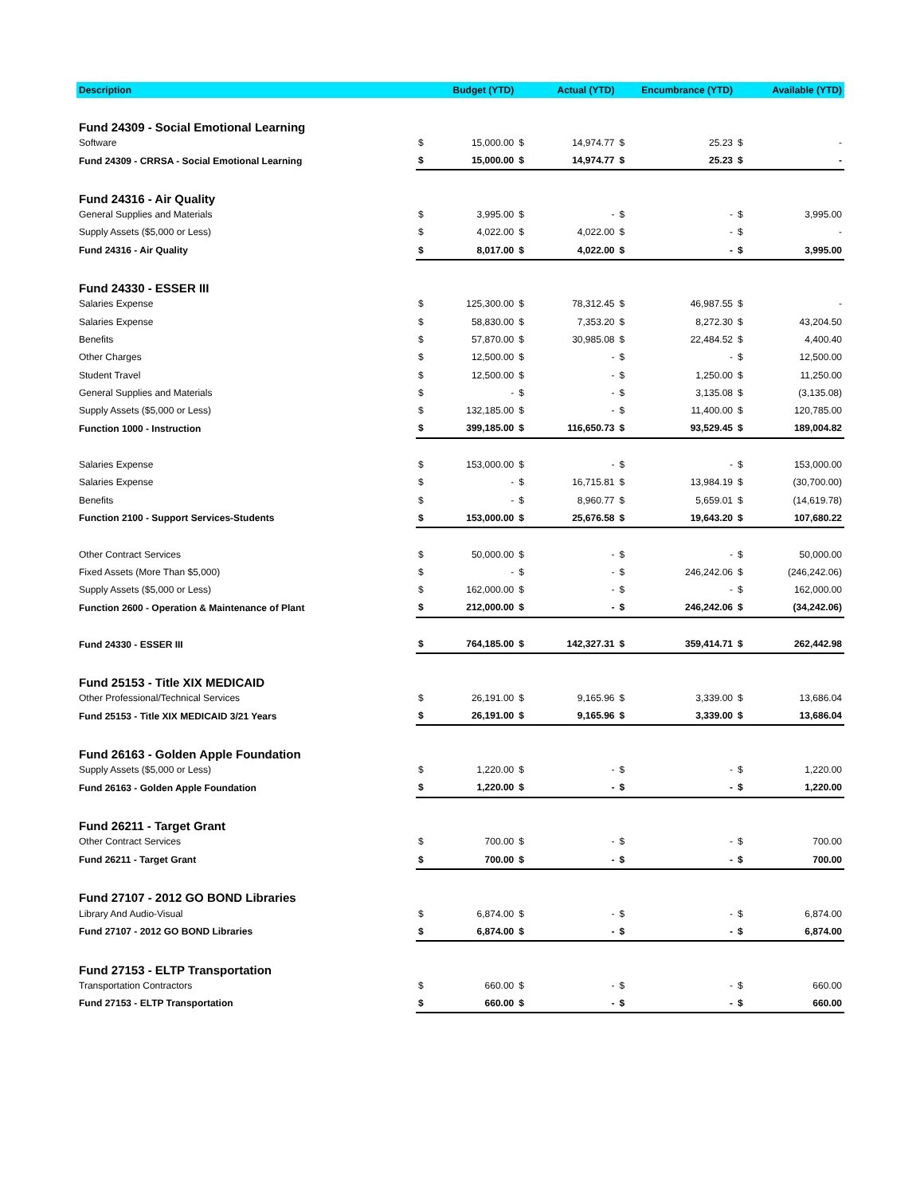| Description | Budget (YTD) | | Actual (YTD) | | Encumbrance (YTD) | | Available (YTD) | |
| --- | --- | --- | --- | --- | --- | --- | --- | --- |
| Fund 24309 - Social Emotional Learning | | | | | | | | |
| Software | $ | 15,000.00 | $ | 14,974.77 | $ | 25.23 | $ | - |
| Fund 24309 - CRRSA - Social Emotional Learning | $ | 15,000.00 | $ | 14,974.77 | $ | 25.23 | $ | - |
| Fund 24316 - Air Quality | | | | | | | | |
| General Supplies and Materials | $ | 3,995.00 | $ | - | $ | - | $ | 3,995.00 |
| Supply Assets ($5,000 or Less) | $ | 4,022.00 | $ | 4,022.00 | $ | - | $ | - |
| Fund 24316 - Air Quality | $ | 8,017.00 | $ | 4,022.00 | $ | - | $ | 3,995.00 |
| Fund 24330 - ESSER III | | | | | | | | |
| Salaries Expense | $ | 125,300.00 | $ | 78,312.45 | $ | 46,987.55 | $ | - |
| Salaries Expense | $ | 58,830.00 | $ | 7,353.20 | $ | 8,272.30 | $ | 43,204.50 |
| Benefits | $ | 57,870.00 | $ | 30,985.08 | $ | 22,484.52 | $ | 4,400.40 |
| Other Charges | $ | 12,500.00 | $ | - | $ | - | $ | 12,500.00 |
| Student Travel | $ | 12,500.00 | $ | - | $ | 1,250.00 | $ | 11,250.00 |
| General Supplies and Materials | $ | - | $ | - | $ | 3,135.08 | $ | (3,135.08) |
| Supply Assets ($5,000 or Less) | $ | 132,185.00 | $ | - | $ | 11,400.00 | $ | 120,785.00 |
| Function 1000 - Instruction | $ | 399,185.00 | $ | 116,650.73 | $ | 93,529.45 | $ | 189,004.82 |
| Salaries Expense | $ | 153,000.00 | $ | - | $ | - | $ | 153,000.00 |
| Salaries Expense | $ | - | $ | 16,715.81 | $ | 13,984.19 | $ | (30,700.00) |
| Benefits | $ | - | $ | 8,960.77 | $ | 5,659.01 | $ | (14,619.78) |
| Function 2100 - Support Services-Students | $ | 153,000.00 | $ | 25,676.58 | $ | 19,643.20 | $ | 107,680.22 |
| Other Contract Services | $ | 50,000.00 | $ | - | $ | - | $ | 50,000.00 |
| Fixed Assets (More Than $5,000) | $ | - | $ | - | $ | 246,242.06 | $ | (246,242.06) |
| Supply Assets ($5,000 or Less) | $ | 162,000.00 | $ | - | $ | - | $ | 162,000.00 |
| Function 2600 - Operation & Maintenance of Plant | $ | 212,000.00 | $ | - | $ | 246,242.06 | $ | (34,242.06) |
| Fund 24330 - ESSER III | $ | 764,185.00 | $ | 142,327.31 | $ | 359,414.71 | $ | 262,442.98 |
| Fund 25153 - Title XIX MEDICAID | | | | | | | | |
| Other Professional/Technical Services | $ | 26,191.00 | $ | 9,165.96 | $ | 3,339.00 | $ | 13,686.04 |
| Fund 25153 - Title XIX MEDICAID 3/21 Years | $ | 26,191.00 | $ | 9,165.96 | $ | 3,339.00 | $ | 13,686.04 |
| Fund 26163 - Golden Apple Foundation | | | | | | | | |
| Supply Assets ($5,000 or Less) | $ | 1,220.00 | $ | - | $ | - | $ | 1,220.00 |
| Fund 26163 - Golden Apple Foundation | $ | 1,220.00 | $ | - | $ | - | $ | 1,220.00 |
| Fund 26211 - Target Grant | | | | | | | | |
| Other Contract Services | $ | 700.00 | $ | - | $ | - | $ | 700.00 |
| Fund 26211 - Target Grant | $ | 700.00 | $ | - | $ | - | $ | 700.00 |
| Fund 27107 - 2012 GO BOND Libraries | | | | | | | | |
| Library And Audio-Visual | $ | 6,874.00 | $ | - | $ | - | $ | 6,874.00 |
| Fund 27107 - 2012 GO BOND Libraries | $ | 6,874.00 | $ | - | $ | - | $ | 6,874.00 |
| Fund 27153 - ELTP Transportation | | | | | | | | |
| Transportation Contractors | $ | 660.00 | $ | - | $ | - | $ | 660.00 |
| Fund 27153 - ELTP Transportation | $ | 660.00 | $ | - | $ | - | $ | 660.00 |